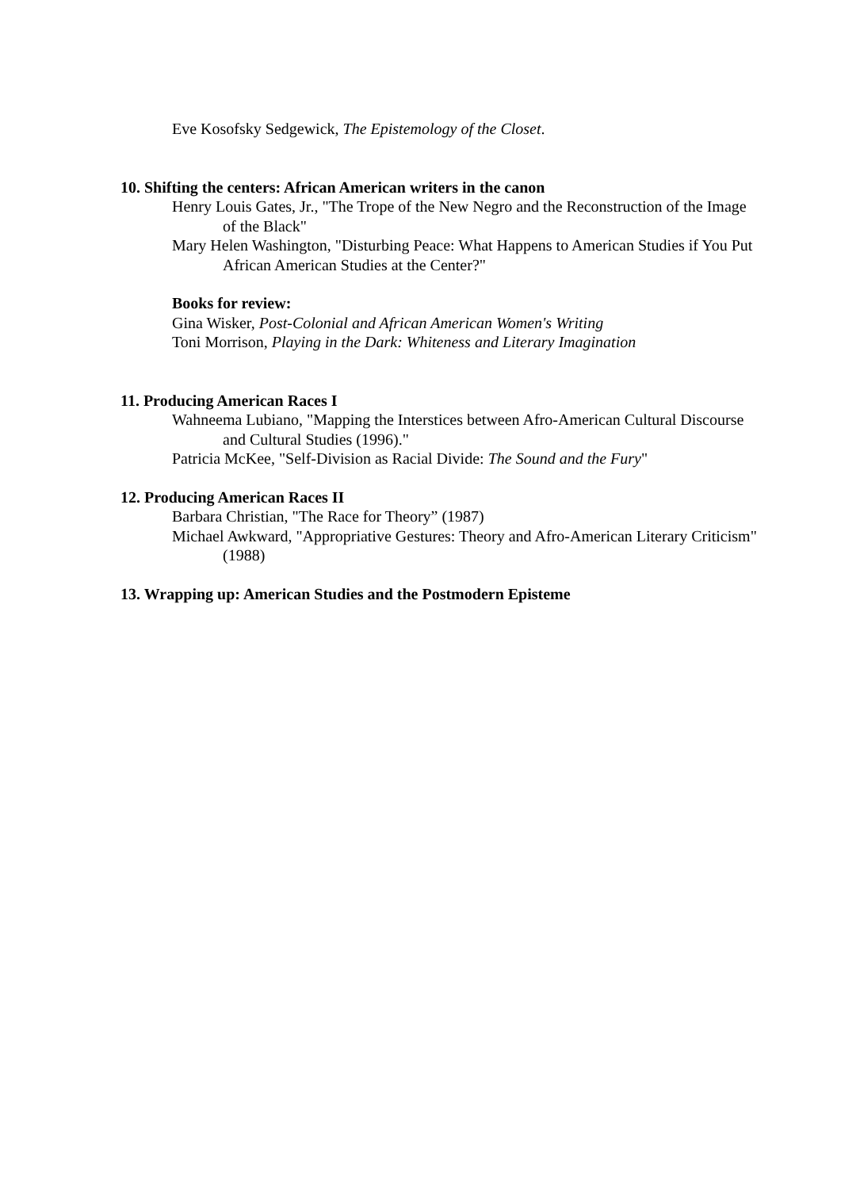Eve Kosofsky Sedgewick, The Epistemology of the Closet.
10. Shifting the centers: African American writers in the canon
Henry Louis Gates, Jr., "The Trope of the New Negro and the Reconstruction of the Image of the Black"
Mary Helen Washington, "Disturbing Peace: What Happens to American Studies if You Put African American Studies at the Center?"
Books for review:
Gina Wisker, Post-Colonial and African American Women's Writing
Toni Morrison, Playing in the Dark: Whiteness and Literary Imagination
11. Producing American Races I
Wahneema Lubiano, "Mapping the Interstices between Afro-American Cultural Discourse and Cultural Studies (1996)."
Patricia McKee, "Self-Division as Racial Divide: The Sound and the Fury"
12. Producing American Races II
Barbara Christian, "The Race for Theory” (1987)
Michael Awkward, "Appropriative Gestures: Theory and Afro-American Literary Criticism" (1988)
13. Wrapping up: American Studies and the Postmodern Episteme